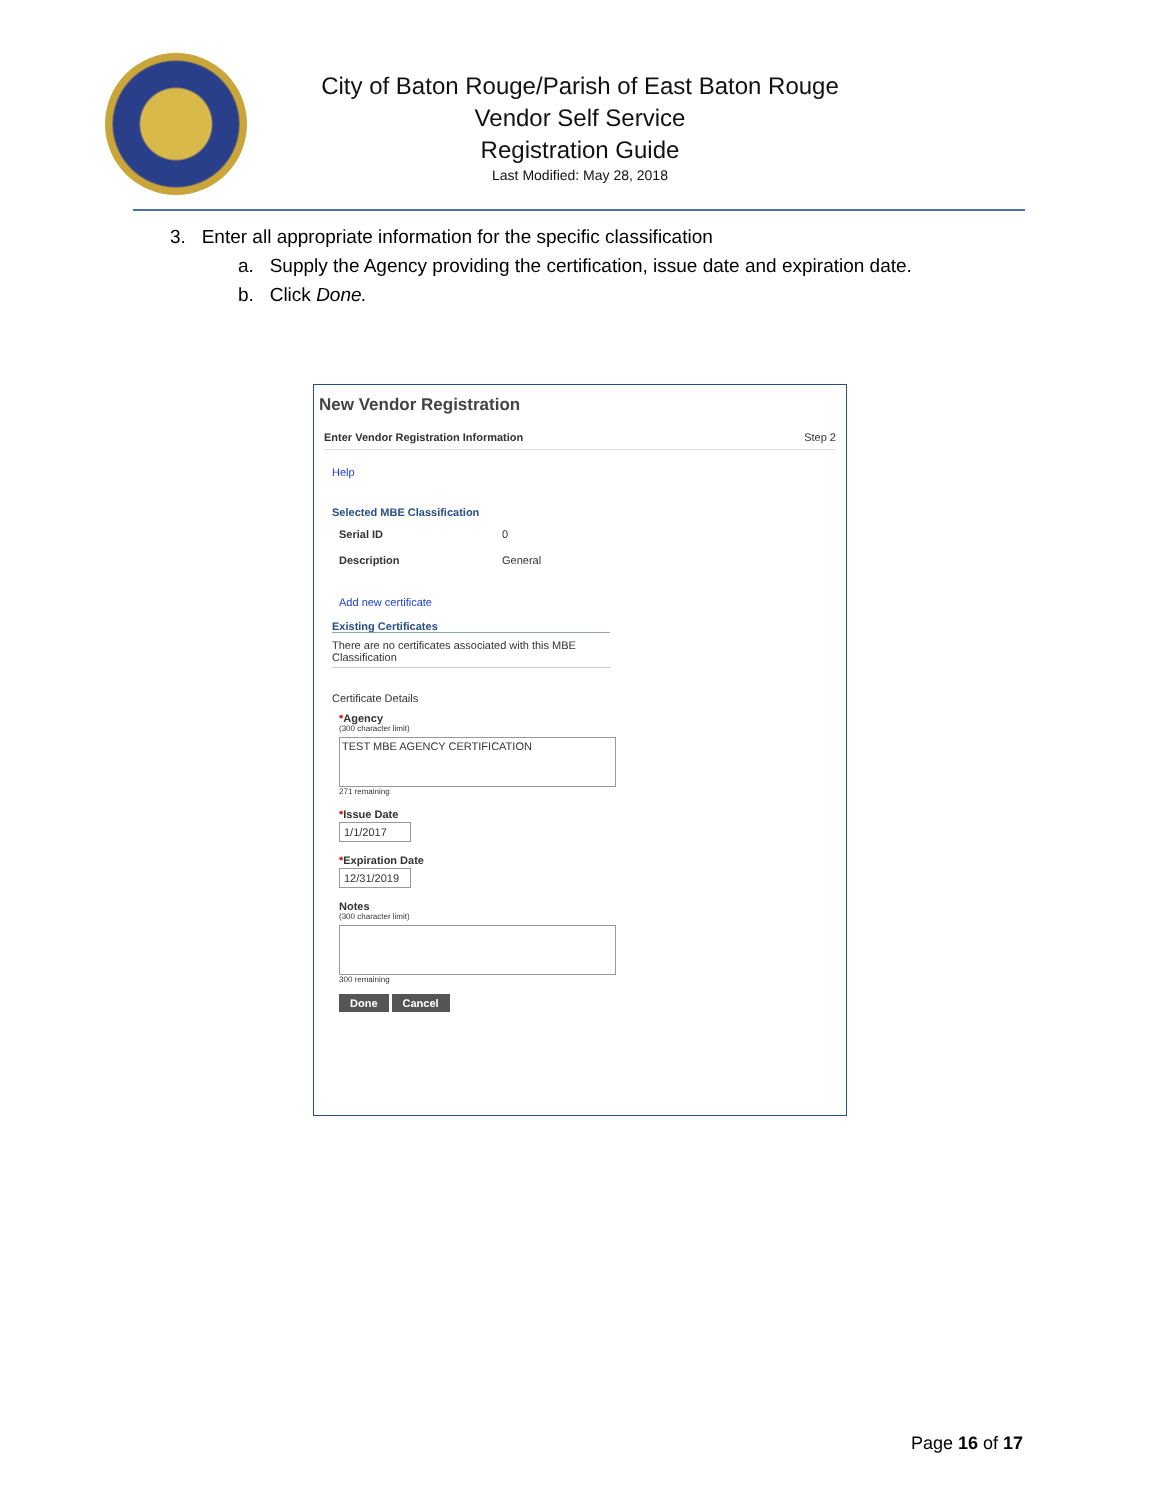City of Baton Rouge/Parish of East Baton Rouge
Vendor Self Service
Registration Guide
Last Modified: May 28, 2018
3. Enter all appropriate information for the specific classification
a. Supply the Agency providing the certification, issue date and expiration date.
b. Click Done.
New Vendor Registration
Enter Vendor Registration Information Step 2
Help
Selected MBE Classification
Serial ID 0
Description General
Add new certificate
Existing Certificates
There are no certificates associated with this MBE Classification
Certificate Details
*Agency
(300 character limit)
TEST MBE AGENCY CERTIFICATION
271 remaining
*Issue Date
1/1/2017
*Expiration Date
12/31/2019
Notes
(300 character limit)
300 remaining
Done Cancel
Page 16 of 17